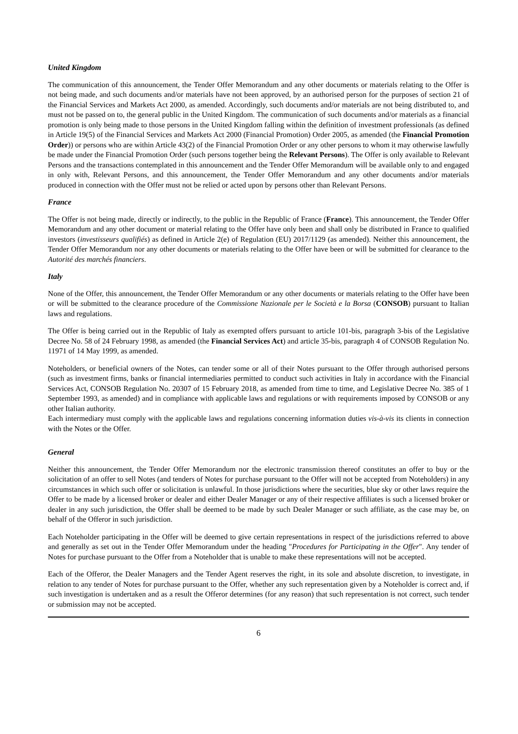United Kingdom
The communication of this announcement, the Tender Offer Memorandum and any other documents or materials relating to the Offer is not being made, and such documents and/or materials have not been approved, by an authorised person for the purposes of section 21 of the Financial Services and Markets Act 2000, as amended. Accordingly, such documents and/or materials are not being distributed to, and must not be passed on to, the general public in the United Kingdom. The communication of such documents and/or materials as a financial promotion is only being made to those persons in the United Kingdom falling within the definition of investment professionals (as defined in Article 19(5) of the Financial Services and Markets Act 2000 (Financial Promotion) Order 2005, as amended (the Financial Promotion Order)) or persons who are within Article 43(2) of the Financial Promotion Order or any other persons to whom it may otherwise lawfully be made under the Financial Promotion Order (such persons together being the Relevant Persons). The Offer is only available to Relevant Persons and the transactions contemplated in this announcement and the Tender Offer Memorandum will be available only to and engaged in only with, Relevant Persons, and this announcement, the Tender Offer Memorandum and any other documents and/or materials produced in connection with the Offer must not be relied or acted upon by persons other than Relevant Persons.
France
The Offer is not being made, directly or indirectly, to the public in the Republic of France (France). This announcement, the Tender Offer Memorandum and any other document or material relating to the Offer have only been and shall only be distributed in France to qualified investors (investisseurs qualifiés) as defined in Article 2(e) of Regulation (EU) 2017/1129 (as amended). Neither this announcement, the Tender Offer Memorandum nor any other documents or materials relating to the Offer have been or will be submitted for clearance to the Autorité des marchés financiers.
Italy
None of the Offer, this announcement, the Tender Offer Memorandum or any other documents or materials relating to the Offer have been or will be submitted to the clearance procedure of the Commissione Nazionale per le Società e la Borsa (CONSOB) pursuant to Italian laws and regulations.
The Offer is being carried out in the Republic of Italy as exempted offers pursuant to article 101-bis, paragraph 3-bis of the Legislative Decree No. 58 of 24 February 1998, as amended (the Financial Services Act) and article 35-bis, paragraph 4 of CONSOB Regulation No. 11971 of 14 May 1999, as amended.
Noteholders, or beneficial owners of the Notes, can tender some or all of their Notes pursuant to the Offer through authorised persons (such as investment firms, banks or financial intermediaries permitted to conduct such activities in Italy in accordance with the Financial Services Act, CONSOB Regulation No. 20307 of 15 February 2018, as amended from time to time, and Legislative Decree No. 385 of 1 September 1993, as amended) and in compliance with applicable laws and regulations or with requirements imposed by CONSOB or any other Italian authority.
Each intermediary must comply with the applicable laws and regulations concerning information duties vis-à-vis its clients in connection with the Notes or the Offer.
General
Neither this announcement, the Tender Offer Memorandum nor the electronic transmission thereof constitutes an offer to buy or the solicitation of an offer to sell Notes (and tenders of Notes for purchase pursuant to the Offer will not be accepted from Noteholders) in any circumstances in which such offer or solicitation is unlawful. In those jurisdictions where the securities, blue sky or other laws require the Offer to be made by a licensed broker or dealer and either Dealer Manager or any of their respective affiliates is such a licensed broker or dealer in any such jurisdiction, the Offer shall be deemed to be made by such Dealer Manager or such affiliate, as the case may be, on behalf of the Offeror in such jurisdiction.
Each Noteholder participating in the Offer will be deemed to give certain representations in respect of the jurisdictions referred to above and generally as set out in the Tender Offer Memorandum under the heading "Procedures for Participating in the Offer". Any tender of Notes for purchase pursuant to the Offer from a Noteholder that is unable to make these representations will not be accepted.
Each of the Offeror, the Dealer Managers and the Tender Agent reserves the right, in its sole and absolute discretion, to investigate, in relation to any tender of Notes for purchase pursuant to the Offer, whether any such representation given by a Noteholder is correct and, if such investigation is undertaken and as a result the Offeror determines (for any reason) that such representation is not correct, such tender or submission may not be accepted.
6